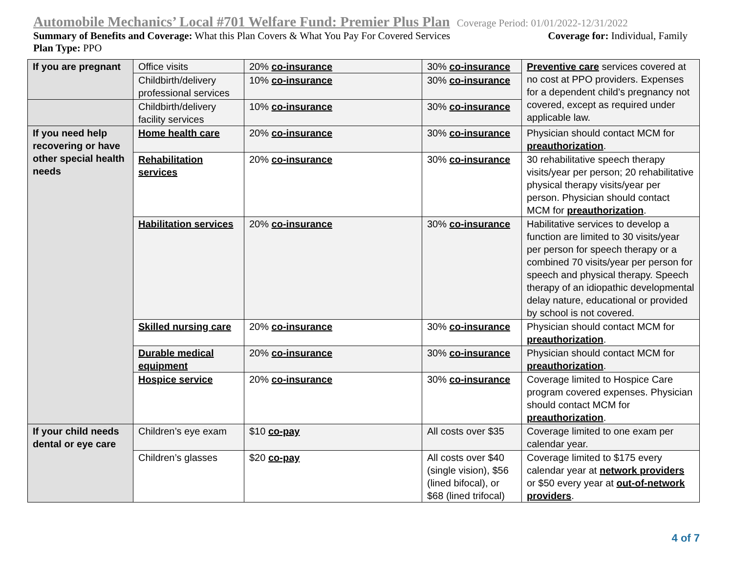Automobile Mechanics’ Local #701 Welfare Fund: Premier Plus Plan Coverage Period: 01/01/2022-12/31/2022
Summary of Benefits and Coverage: What this Plan Covers & What You Pay For Covered Services Coverage for: Individual, Family
Plan Type: PPO
| If you are pregnant | Office visits | 20% co-insurance | 30% co-insurance | Preventive care services covered at no cost at PPO providers. Expenses for a dependent child’s pregnancy not covered, except as required under applicable law. |
| | Childbirth/delivery professional services | 10% co-insurance | 30% co-insurance | |
| | Childbirth/delivery facility services | 10% co-insurance | 30% co-insurance | |
| If you need help recovering or have other special health needs | Home health care | 20% co-insurance | 30% co-insurance | Physician should contact MCM for preauthorization . |
| | Rehabilitation services | 20% co-insurance | 30% co-insurance | 30 rehabilitative speech therapy visits/year per person; 20 rehabilitative physical therapy visits/year per person. Physician should contact MCM for preauthorization . |
| | Habilitation services | 20% co-insurance | 30% co-insurance | Habilitative services to develop a function are limited to 30 visits/year per person for speech therapy or a combined 70 visits/year per person for speech and physical therapy. Speech therapy of an idiopathic developmental delay nature, educational or provided by school is not covered. |
| | Skilled nursing care | 20% co-insurance | 30% co-insurance | Physician should contact MCM for preauthorization . |
| | Durable medical equipment | 20% co-insurance | 30% co-insurance | Physician should contact MCM for preauthorization . |
| | Hospice service | 20% co-insurance | 30% co-insurance | Coverage limited to Hospice Care program covered expenses. Physician should contact MCM for preauthorization . |
| If your child needs dental or eye care | Children’s eye exam | $10 co-pay | All costs over $35 | Coverage limited to one exam per calendar year. |
| | Children’s glasses | $20 co-pay | All costs over $40 (single vision), $56 (lined bifocal), or $68 (lined trifocal) | Coverage limited to $175 every calendar year at network providers or $50 every year at out-of-network providers . |
4 of 7